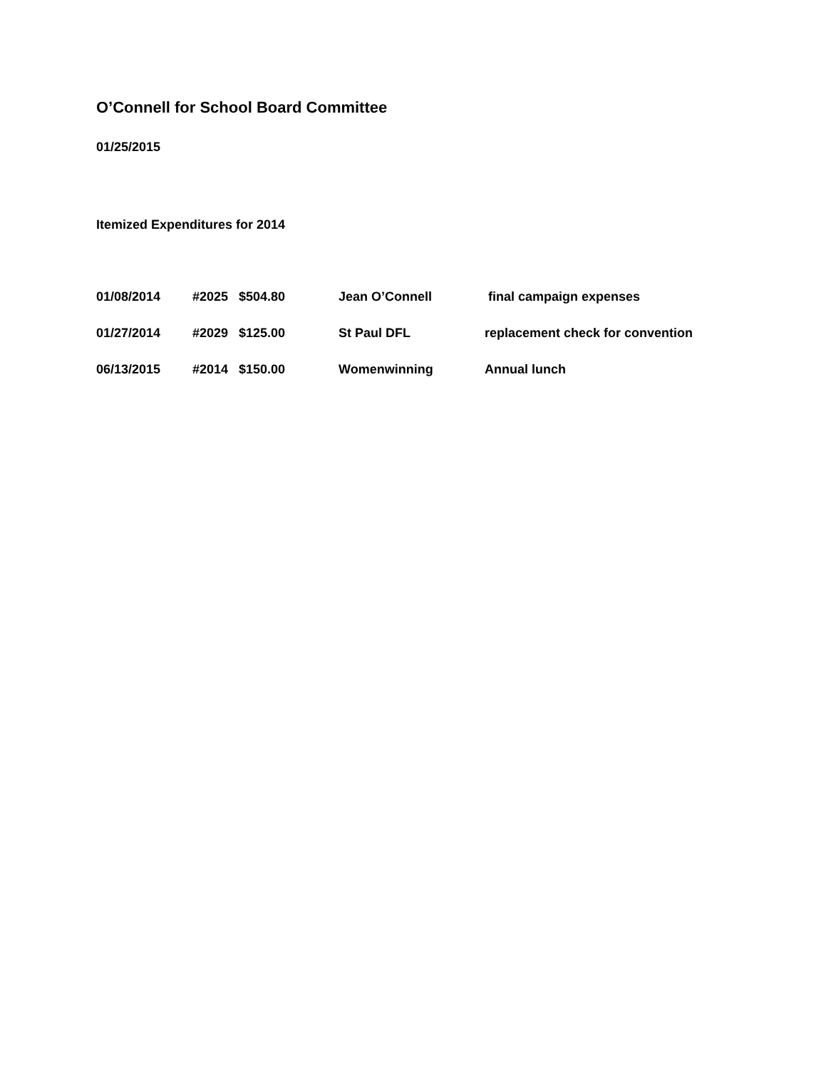O’Connell for School Board Committee
01/25/2015
Itemized Expenditures for 2014
| 01/08/2014 | #2025 | $504.80 | Jean O’Connell | final campaign expenses |
| 01/27/2014 | #2029 | $125.00 | St Paul DFL | replacement check for convention |
| 06/13/2015 | #2014 | $150.00 | Womenwinning | Annual lunch |